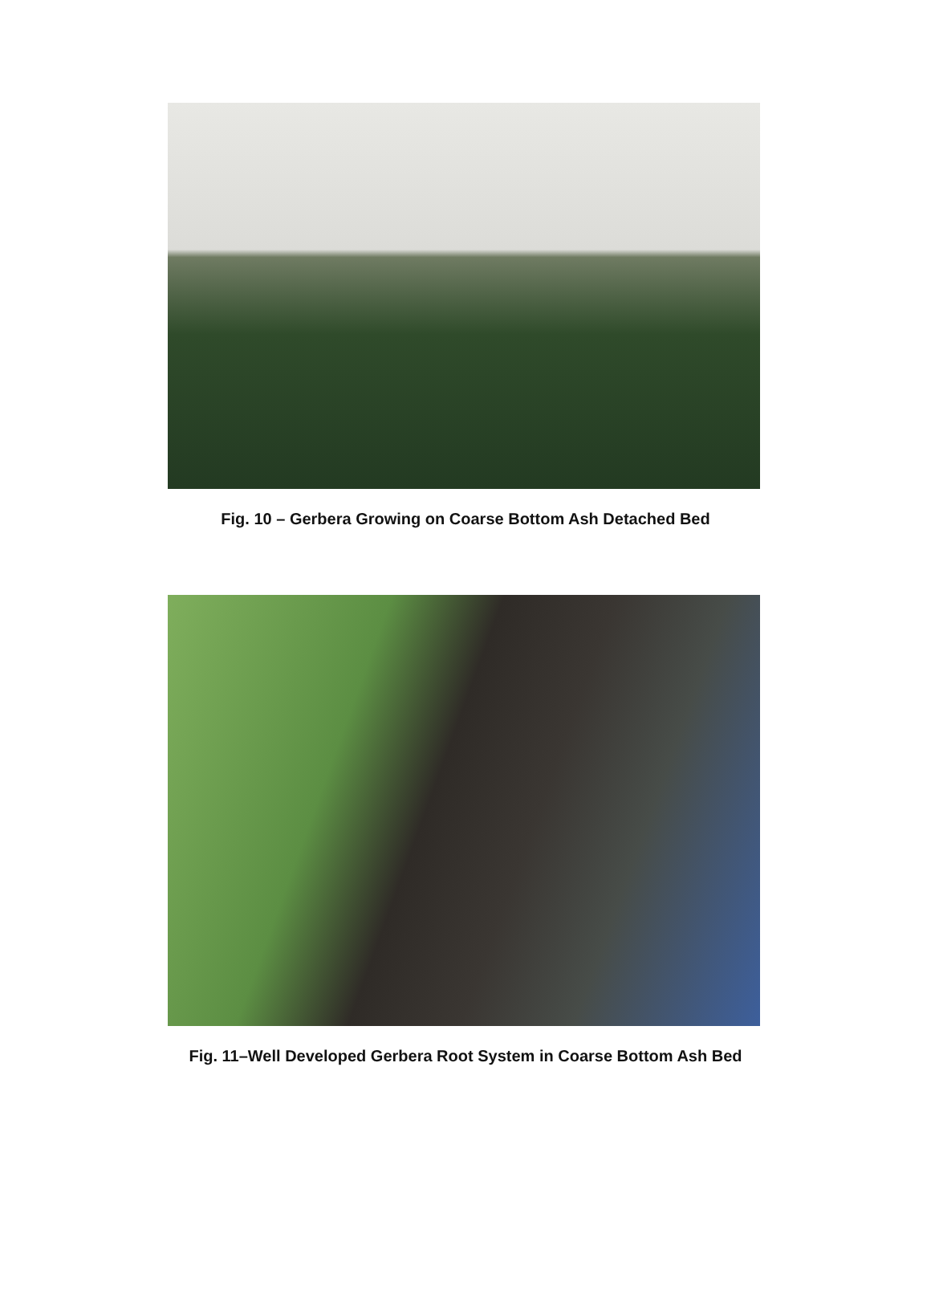Fig. 10 – Gerbera Growing on Coarse Bottom Ash Detached Bed
Fig. 11–Well Developed Gerbera Root System in Coarse Bottom Ash Bed